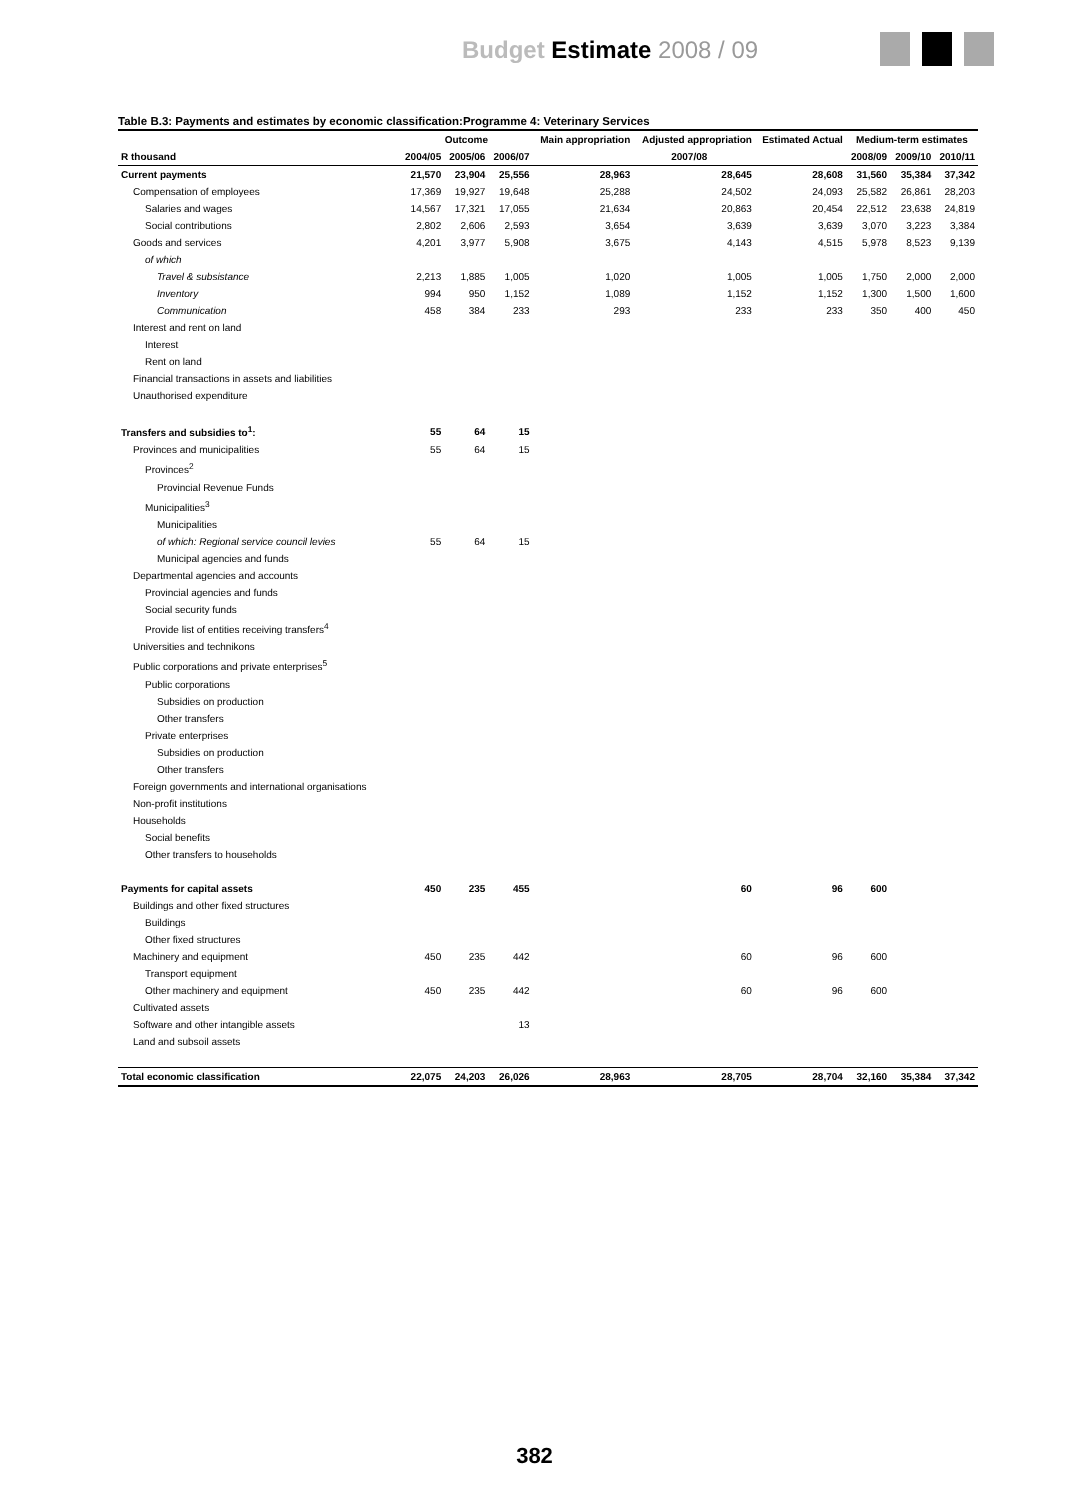Budget Estimate 2008 / 09
Table B.3: Payments and estimates by economic classification:Programme 4: Veterinary Services
| | Outcome | | | Main appropriation | Adjusted appropriation | Estimated Actual | Medium-term estimates | | |
| --- | --- | --- | --- | --- | --- | --- | --- | --- | --- |
| R thousand | 2004/05 | 2005/06 | 2006/07 | 2007/08 | | | 2008/09 | 2009/10 | 2010/11 |
| Current payments | 21,570 | 23,904 | 25,556 | 28,963 | 28,645 | 28,608 | 31,560 | 35,384 | 37,342 |
| Compensation of employees | 17,369 | 19,927 | 19,648 | 25,288 | 24,502 | 24,093 | 25,582 | 26,861 | 28,203 |
| Salaries and wages | 14,567 | 17,321 | 17,055 | 21,634 | 20,863 | 20,454 | 22,512 | 23,638 | 24,819 |
| Social contributions | 2,802 | 2,606 | 2,593 | 3,654 | 3,639 | 3,639 | 3,070 | 3,223 | 3,384 |
| Goods and services | 4,201 | 3,977 | 5,908 | 3,675 | 4,143 | 4,515 | 5,978 | 8,523 | 9,139 |
| of which | | | | | | | | | |
| Travel & subsistance | 2,213 | 1,885 | 1,005 | 1,020 | 1,005 | 1,005 | 1,750 | 2,000 | 2,000 |
| Inventory | 994 | 950 | 1,152 | 1,089 | 1,152 | 1,152 | 1,300 | 1,500 | 1,600 |
| Communication | 458 | 384 | 233 | 293 | 233 | 233 | 350 | 400 | 450 |
| Interest and rent on land | | | | | | | | | |
| Interest | | | | | | | | | |
| Rent on land | | | | | | | | | |
| Financial transactions in assets and liabilities | | | | | | | | | |
| Unauthorised expenditure | | | | | | | | | |
| Transfers and subsidies to<sup>1</sup>: | 55 | 64 | 15 | | | | | | |
| Provinces and municipalities | 55 | 64 | 15 | | | | | | |
| Provinces<sup>2</sup> | | | | | | | | | |
| Provincial Revenue Funds | | | | | | | | | |
| Municipalities<sup>3</sup> | | | | | | | | | |
| Municipalities | | | | | | | | | |
| of which: Regional service council levies | 55 | 64 | 15 | | | | | | |
| Municipal agencies and funds | | | | | | | | | |
| Departmental agencies and accounts | | | | | | | | | |
| Provincial agencies and funds | | | | | | | | | |
| Social security funds | | | | | | | | | |
| Provide list of entities receiving transfers<sup>4</sup> | | | | | | | | | |
| Universities and technikons | | | | | | | | | |
| Public corporations and private enterprises<sup>5</sup> | | | | | | | | | |
| Public corporations | | | | | | | | | |
| Subsidies on production | | | | | | | | | |
| Other transfers | | | | | | | | | |
| Private enterprises | | | | | | | | | |
| Subsidies on production | | | | | | | | | |
| Other transfers | | | | | | | | | |
| Foreign governments and international organisations | | | | | | | | | |
| Non-profit institutions | | | | | | | | | |
| Households | | | | | | | | | |
| Social benefits | | | | | | | | | |
| Other transfers to households | | | | | | | | | |
| Payments for capital assets | 450 | 235 | 455 | | 60 | 96 | 600 | | |
| Buildings and other fixed structures | | | | | | | | | |
| Buildings | | | | | | | | | |
| Other fixed structures | | | | | | | | | |
| Machinery and equipment | 450 | 235 | 442 | | 60 | 96 | 600 | | |
| Transport equipment | | | | | | | | | |
| Other machinery and equipment | 450 | 235 | 442 | | 60 | 96 | 600 | | |
| Cultivated assets | | | | | | | | | |
| Software and other intangible assets | | | 13 | | | | | | |
| Land and subsoil assets | | | | | | | | | |
| Total economic classification | 22,075 | 24,203 | 26,026 | 28,963 | 28,705 | 28,704 | 32,160 | 35,384 | 37,342 |
382